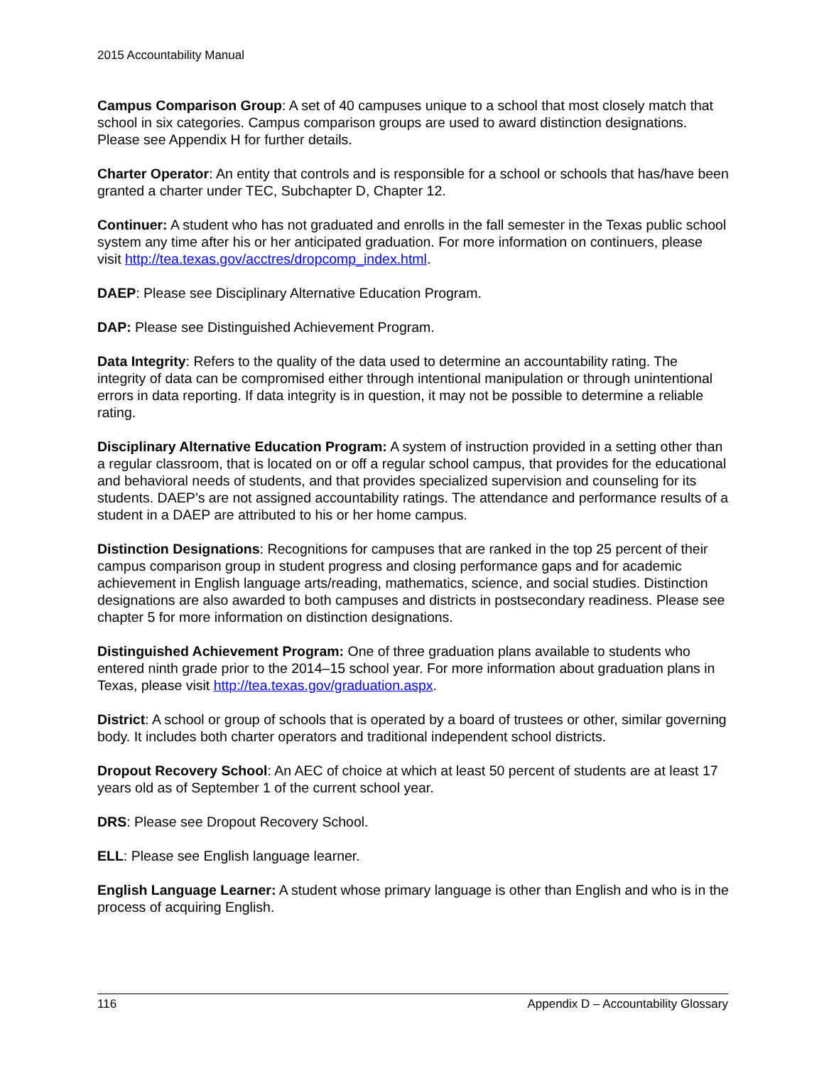2015 Accountability Manual
Campus Comparison Group: A set of 40 campuses unique to a school that most closely match that school in six categories. Campus comparison groups are used to award distinction designations. Please see Appendix H for further details.
Charter Operator: An entity that controls and is responsible for a school or schools that has/have been granted a charter under TEC, Subchapter D, Chapter 12.
Continuer: A student who has not graduated and enrolls in the fall semester in the Texas public school system any time after his or her anticipated graduation. For more information on continuers, please visit http://tea.texas.gov/acctres/dropcomp_index.html.
DAEP: Please see Disciplinary Alternative Education Program.
DAP: Please see Distinguished Achievement Program.
Data Integrity: Refers to the quality of the data used to determine an accountability rating. The integrity of data can be compromised either through intentional manipulation or through unintentional errors in data reporting. If data integrity is in question, it may not be possible to determine a reliable rating.
Disciplinary Alternative Education Program: A system of instruction provided in a setting other than a regular classroom, that is located on or off a regular school campus, that provides for the educational and behavioral needs of students, and that provides specialized supervision and counseling for its students. DAEP’s are not assigned accountability ratings. The attendance and performance results of a student in a DAEP are attributed to his or her home campus.
Distinction Designations: Recognitions for campuses that are ranked in the top 25 percent of their campus comparison group in student progress and closing performance gaps and for academic achievement in English language arts/reading, mathematics, science, and social studies. Distinction designations are also awarded to both campuses and districts in postsecondary readiness. Please see chapter 5 for more information on distinction designations.
Distinguished Achievement Program: One of three graduation plans available to students who entered ninth grade prior to the 2014–15 school year. For more information about graduation plans in Texas, please visit http://tea.texas.gov/graduation.aspx.
District: A school or group of schools that is operated by a board of trustees or other, similar governing body. It includes both charter operators and traditional independent school districts.
Dropout Recovery School: An AEC of choice at which at least 50 percent of students are at least 17 years old as of September 1 of the current school year.
DRS: Please see Dropout Recovery School.
ELL: Please see English language learner.
English Language Learner: A student whose primary language is other than English and who is in the process of acquiring English.
116 Appendix D – Accountability Glossary